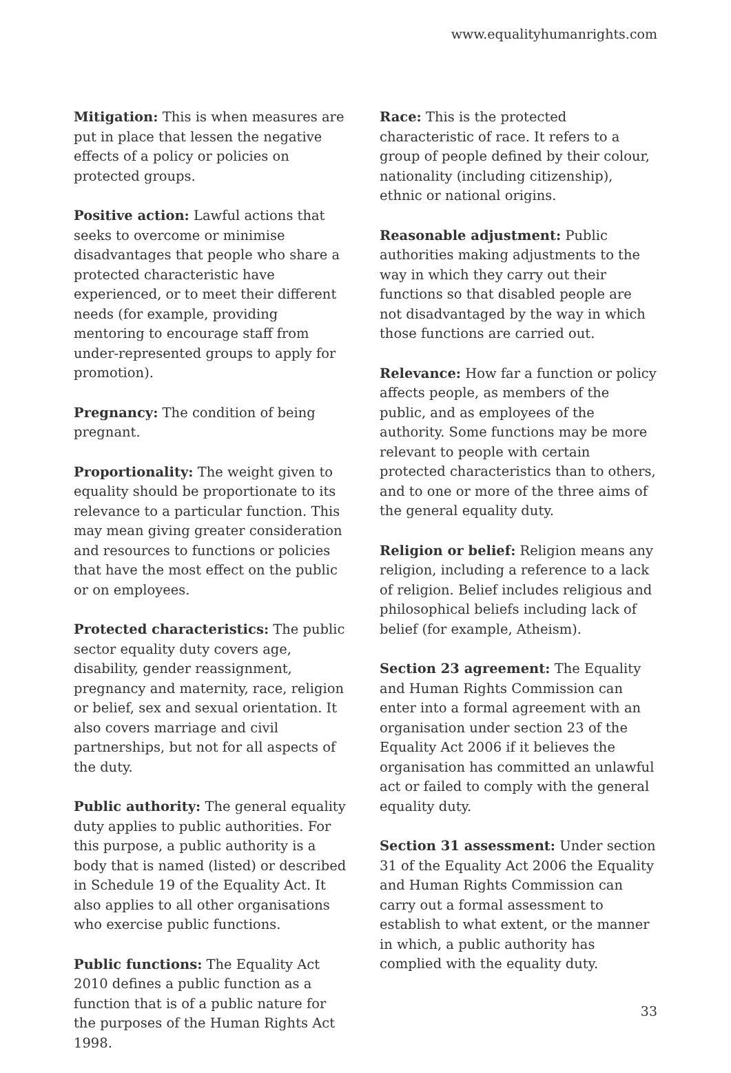www.equalityhumanrights.com
Mitigation: This is when measures are put in place that lessen the negative effects of a policy or policies on protected groups.
Positive action: Lawful actions that seeks to overcome or minimise disadvantages that people who share a protected characteristic have experienced, or to meet their different needs (for example, providing mentoring to encourage staff from under-represented groups to apply for promotion).
Pregnancy: The condition of being pregnant.
Proportionality: The weight given to equality should be proportionate to its relevance to a particular function. This may mean giving greater consideration and resources to functions or policies that have the most effect on the public or on employees.
Protected characteristics: The public sector equality duty covers age, disability, gender reassignment, pregnancy and maternity, race, religion or belief, sex and sexual orientation. It also covers marriage and civil partnerships, but not for all aspects of the duty.
Public authority: The general equality duty applies to public authorities. For this purpose, a public authority is a body that is named (listed) or described in Schedule 19 of the Equality Act. It also applies to all other organisations who exercise public functions.
Public functions: The Equality Act 2010 defines a public function as a function that is of a public nature for the purposes of the Human Rights Act 1998.
Race: This is the protected characteristic of race. It refers to a group of people defined by their colour, nationality (including citizenship), ethnic or national origins.
Reasonable adjustment: Public authorities making adjustments to the way in which they carry out their functions so that disabled people are not disadvantaged by the way in which those functions are carried out.
Relevance: How far a function or policy affects people, as members of the public, and as employees of the authority. Some functions may be more relevant to people with certain protected characteristics than to others, and to one or more of the three aims of the general equality duty.
Religion or belief: Religion means any religion, including a reference to a lack of religion. Belief includes religious and philosophical beliefs including lack of belief (for example, Atheism).
Section 23 agreement: The Equality and Human Rights Commission can enter into a formal agreement with an organisation under section 23 of the Equality Act 2006 if it believes the organisation has committed an unlawful act or failed to comply with the general equality duty.
Section 31 assessment: Under section 31 of the Equality Act 2006 the Equality and Human Rights Commission can carry out a formal assessment to establish to what extent, or the manner in which, a public authority has complied with the equality duty.
33